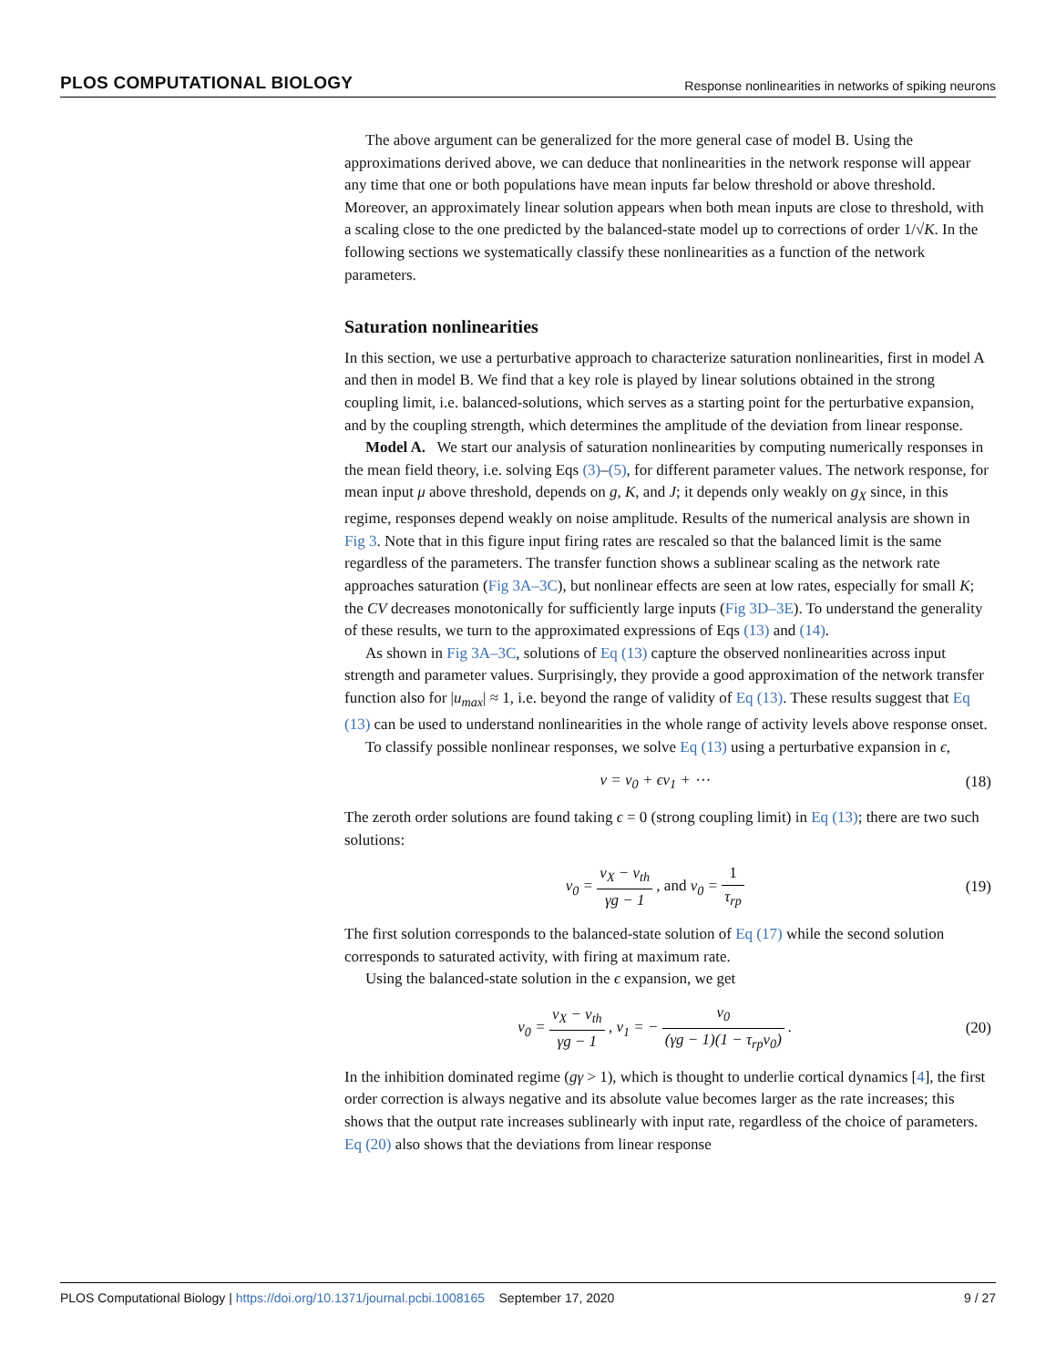PLOS COMPUTATIONAL BIOLOGY Response nonlinearities in networks of spiking neurons
The above argument can be generalized for the more general case of model B. Using the approximations derived above, we can deduce that nonlinearities in the network response will appear any time that one or both populations have mean inputs far below threshold or above threshold. Moreover, an approximately linear solution appears when both mean inputs are close to threshold, with a scaling close to the one predicted by the balanced-state model up to corrections of order 1/√K. In the following sections we systematically classify these nonlinearities as a function of the network parameters.
Saturation nonlinearities
In this section, we use a perturbative approach to characterize saturation nonlinearities, first in model A and then in model B. We find that a key role is played by linear solutions obtained in the strong coupling limit, i.e. balanced-solutions, which serves as a starting point for the perturbative expansion, and by the coupling strength, which determines the amplitude of the deviation from linear response.
Model A. We start our analysis of saturation nonlinearities by computing numerically responses in the mean field theory, i.e. solving Eqs (3)–(5), for different parameter values. The network response, for mean input μ above threshold, depends on g, K, and J; it depends only weakly on g<sub>X</sub> since, in this regime, responses depend weakly on noise amplitude. Results of the numerical analysis are shown in Fig 3. Note that in this figure input firing rates are rescaled so that the balanced limit is the same regardless of the parameters. The transfer function shows a sublinear scaling as the network rate approaches saturation (Fig 3A–3C), but nonlinear effects are seen at low rates, especially for small K; the CV decreases monotonically for sufficiently large inputs (Fig 3D–3E). To understand the generality of these results, we turn to the approximated expressions of Eqs (13) and (14).
As shown in Fig 3A–3C, solutions of Eq (13) capture the observed nonlinearities across input strength and parameter values. Surprisingly, they provide a good approximation of the network transfer function also for |u<sub>max</sub>| ≈ 1, i.e. beyond the range of validity of Eq (13). These results suggest that Eq (13) can be used to understand nonlinearities in the whole range of activity levels above response onset.
To classify possible nonlinear responses, we solve Eq (13) using a perturbative expansion in ϵ,
ν = ν<sub>0</sub> + ϵν<sub>1</sub> + ⋯ (18)
The zeroth order solutions are found taking ϵ = 0 (strong coupling limit) in Eq (13); there are two such solutions:
ν<sub>0</sub> = ν<sub>X</sub> − ν<sub>th</sub> γg − 1 , and ν<sub>0</sub> = 1 τ<sub>rp</sub> (19)
The first solution corresponds to the balanced-state solution of Eq (17) while the second solution corresponds to saturated activity, with firing at maximum rate.
Using the balanced-state solution in the ϵ expansion, we get
ν<sub>0</sub> = ν<sub>X</sub> − ν<sub>th</sub> γg − 1 , ν<sub>1</sub> = − ν<sub>0</sub> (γg − 1)(1 − τ<sub>rp</sub>ν<sub>0</sub>) . (20)
In the inhibition dominated regime (gγ > 1), which is thought to underlie cortical dynamics [4], the first order correction is always negative and its absolute value becomes larger as the rate increases; this shows that the output rate increases sublinearly with input rate, regardless of the choice of parameters. Eq (20) also shows that the deviations from linear response
PLOS Computational Biology | https://doi.org/10.1371/journal.pcbi.1008165 September 17, 2020 9 / 27